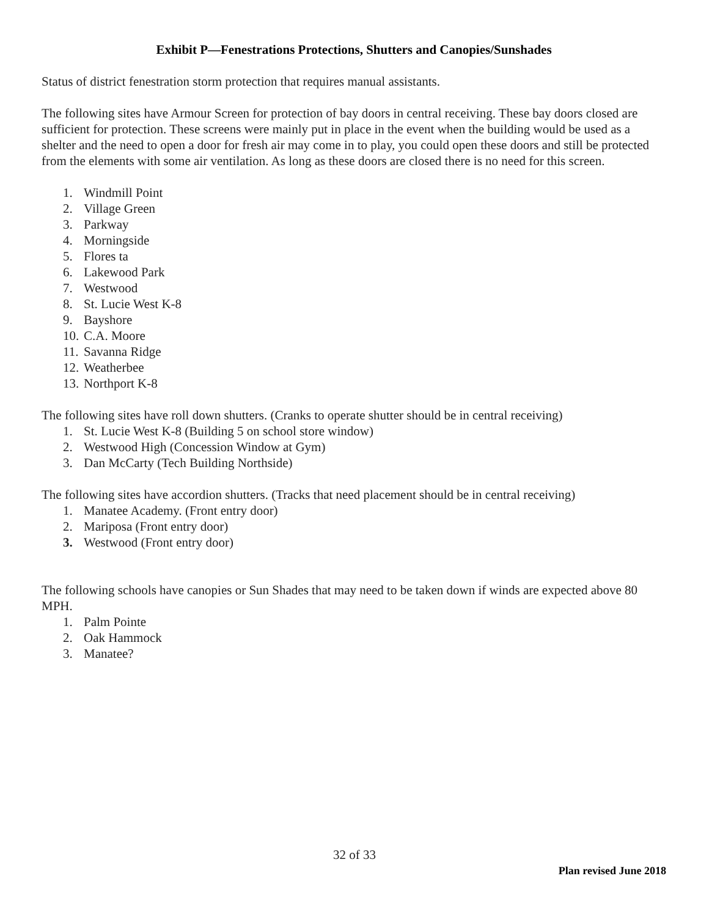Exhibit P—Fenestrations Protections, Shutters and Canopies/Sunshades
Status of district fenestration storm protection that requires manual assistants.
The following sites have Armour Screen for protection of bay doors in central receiving. These bay doors closed are sufficient for protection. These screens were mainly put in place in the event when the building would be used as a shelter and the need to open a door for fresh air may come in to play, you could open these doors and still be protected from the elements with some air ventilation. As long as these doors are closed there is no need for this screen.
1. Windmill Point
2. Village Green
3. Parkway
4. Morningside
5. Flores ta
6. Lakewood Park
7. Westwood
8. St. Lucie West K-8
9. Bayshore
10. C.A. Moore
11. Savanna Ridge
12. Weatherbee
13. Northport K-8
The following sites have roll down shutters. (Cranks to operate shutter should be in central receiving)
1. St. Lucie West K-8 (Building 5 on school store window)
2. Westwood High (Concession Window at Gym)
3. Dan McCarty (Tech Building Northside)
The following sites have accordion shutters. (Tracks that need placement should be in central receiving)
1. Manatee Academy. (Front entry door)
2. Mariposa (Front entry door)
3. Westwood (Front entry door)
The following schools have canopies or Sun Shades that may need to be taken down if winds are expected above 80 MPH.
1. Palm Pointe
2. Oak Hammock
3. Manatee?
32 of 33
Plan revised June 2018